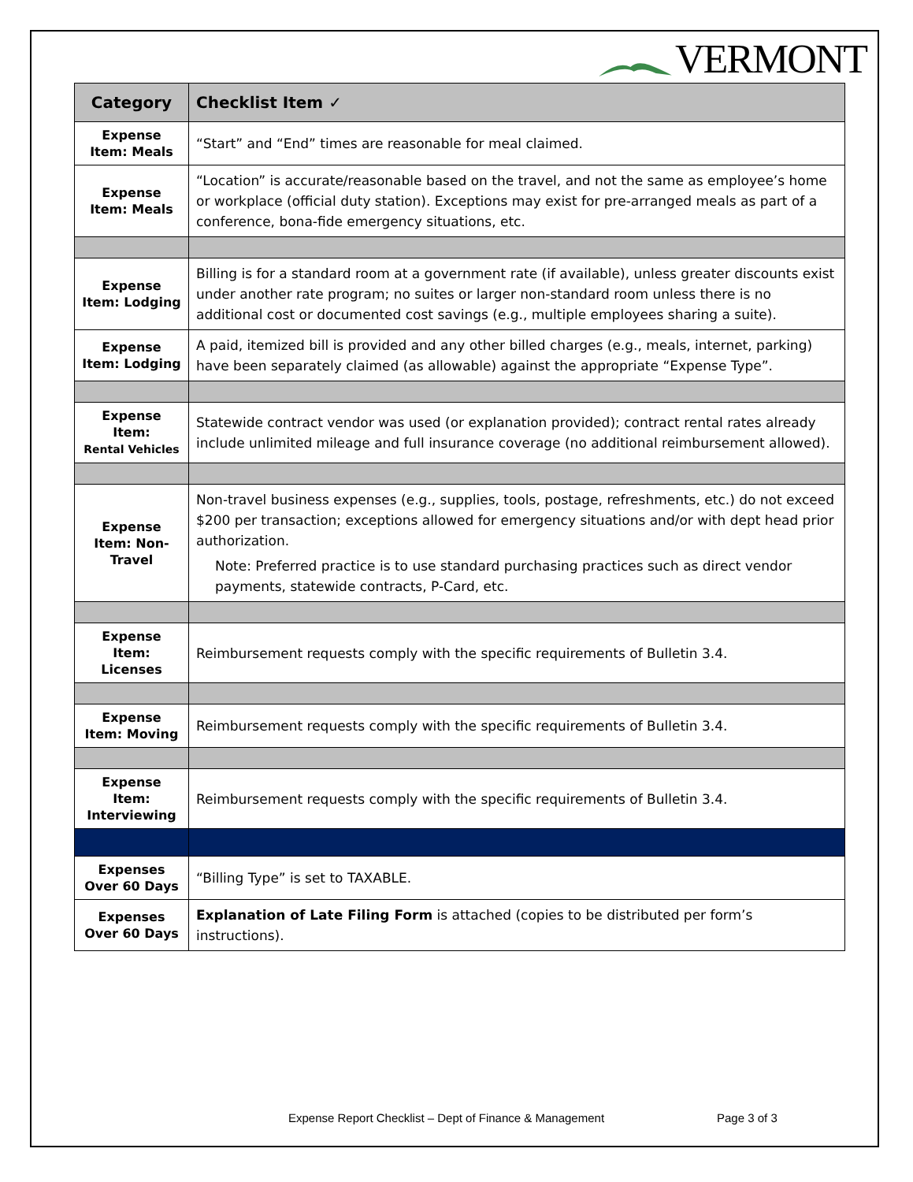VERMONT
| Category | Checklist Item ✓ |
| --- | --- |
| Expense Item: Meals | “Start” and “End” times are reasonable for meal claimed. |
| Expense Item: Meals | “Location” is accurate/reasonable based on the travel, and not the same as employee’s home or workplace (official duty station). Exceptions may exist for pre-arranged meals as part of a conference, bona-fide emergency situations, etc. |
| Expense Item: Lodging | Billing is for a standard room at a government rate (if available), unless greater discounts exist under another rate program; no suites or larger non-standard room unless there is no additional cost or documented cost savings (e.g., multiple employees sharing a suite). |
| Expense Item: Lodging | A paid, itemized bill is provided and any other billed charges (e.g., meals, internet, parking) have been separately claimed (as allowable) against the appropriate “Expense Type”. |
| Expense Item: Rental Vehicles | Statewide contract vendor was used (or explanation provided); contract rental rates already include unlimited mileage and full insurance coverage (no additional reimbursement allowed). |
| Expense Item: Non-Travel | Non-travel business expenses (e.g., supplies, tools, postage, refreshments, etc.) do not exceed $200 per transaction; exceptions allowed for emergency situations and/or with dept head prior authorization. Note: Preferred practice is to use standard purchasing practices such as direct vendor payments, statewide contracts, P-Card, etc. |
| Expense Item: Licenses | Reimbursement requests comply with the specific requirements of Bulletin 3.4. |
| Expense Item: Moving | Reimbursement requests comply with the specific requirements of Bulletin 3.4. |
| Expense Item: Interviewing | Reimbursement requests comply with the specific requirements of Bulletin 3.4. |
| Expenses Over 60 Days | “Billing Type” is set to TAXABLE. |
| Expenses Over 60 Days | Explanation of Late Filing Form is attached (copies to be distributed per form’s instructions). |
Expense Report Checklist – Dept of Finance & Management
Page 3 of 3